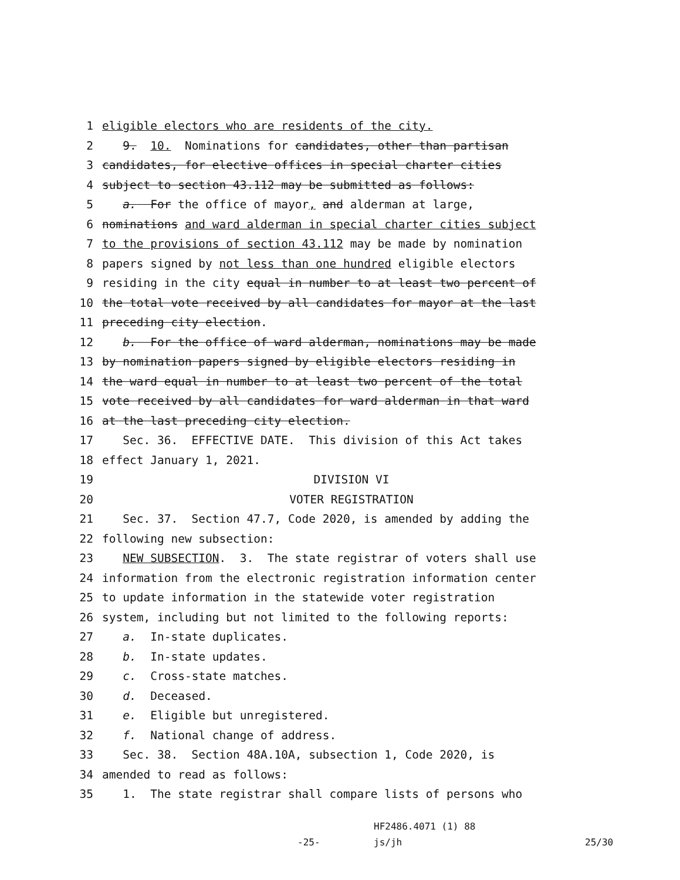1 eligible electors who are residents of the city.
2 9. 10. Nominations for candidates, other than partisan
3 candidates, for elective offices in special charter cities
4 subject to section 43.112 may be submitted as follows:
5 a. For the office of mayor, and alderman at large,
6 nominations and ward alderman in special charter cities subject
7 to the provisions of section 43.112 may be made by nomination
8 papers signed by not less than one hundred eligible electors
9 residing in the city equal in number to at least two percent of
10 the total vote received by all candidates for mayor at the last
11 preceding city election.
12 b. For the office of ward alderman, nominations may be made
13 by nomination papers signed by eligible electors residing in
14 the ward equal in number to at least two percent of the total
15 vote received by all candidates for ward alderman in that ward
16 at the last preceding city election.
17 Sec. 36. EFFECTIVE DATE. This division of this Act takes
18 effect January 1, 2021.
19 DIVISION VI
20 VOTER REGISTRATION
21 Sec. 37. Section 47.7, Code 2020, is amended by adding the
22 following new subsection:
23 NEW SUBSECTION. 3. The state registrar of voters shall use
24 information from the electronic registration information center
25 to update information in the statewide voter registration
26 system, including but not limited to the following reports:
27 a. In-state duplicates.
28 b. In-state updates.
29 c. Cross-state matches.
30 d. Deceased.
31 e. Eligible but unregistered.
32 f. National change of address.
33 Sec. 38. Section 48A.10A, subsection 1, Code 2020, is
34 amended to read as follows:
35 1. The state registrar shall compare lists of persons who
HF2486.4071 (1) 88
-25- js/jh 25/30